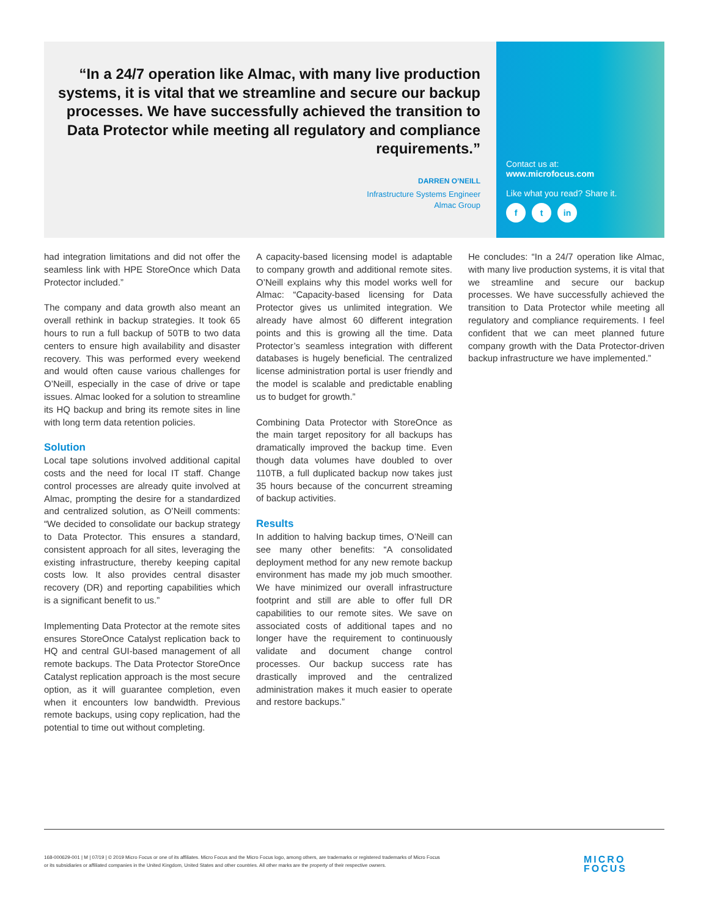“In a 24/7 operation like Almac, with many live production systems, it is vital that we streamline and secure our backup processes. We have successfully achieved the transition to Data Protector while meeting all regulatory and compliance requirements.”
DARREN O’NEILL
Infrastructure Systems Engineer
Almac Group
Contact us at:
www.microfocus.com
Like what you read? Share it.
f t in
had integration limitations and did not offer the seamless link with HPE StoreOnce which Data Protector included.”
The company and data growth also meant an overall rethink in backup strategies. It took 65 hours to run a full backup of 50TB to two data centers to ensure high availability and disaster recovery. This was performed every weekend and would often cause various challenges for O’Neill, especially in the case of drive or tape issues. Almac looked for a solution to streamline its HQ backup and bring its remote sites in line with long term data retention policies.
Solution
Local tape solutions involved additional capital costs and the need for local IT staff. Change control processes are already quite involved at Almac, prompting the desire for a standardized and centralized solution, as O’Neill comments: “We decided to consolidate our backup strategy to Data Protector. This ensures a standard, consistent approach for all sites, leveraging the existing infrastructure, thereby keeping capital costs low. It also provides central disaster recovery (DR) and reporting capabilities which is a significant benefit to us.”
Implementing Data Protector at the remote sites ensures StoreOnce Catalyst replication back to HQ and central GUI-based management of all remote backups. The Data Protector StoreOnce Catalyst replication approach is the most secure option, as it will guarantee completion, even when it encounters low bandwidth. Previous remote backups, using copy replication, had the potential to time out without completing.
A capacity-based licensing model is adaptable to company growth and additional remote sites. O’Neill explains why this model works well for Almac: “Capacity-based licensing for Data Protector gives us unlimited integration. We already have almost 60 different integration points and this is growing all the time. Data Protector’s seamless integration with different databases is hugely beneficial. The centralized license administration portal is user friendly and the model is scalable and predictable enabling us to budget for growth.”
Combining Data Protector with StoreOnce as the main target repository for all backups has dramatically improved the backup time. Even though data volumes have doubled to over 110TB, a full duplicated backup now takes just 35 hours because of the concurrent streaming of backup activities.
Results
In addition to halving backup times, O’Neill can see many other benefits: “A consolidated deployment method for any new remote backup environment has made my job much smoother. We have minimized our overall infrastructure footprint and still are able to offer full DR capabilities to our remote sites. We save on associated costs of additional tapes and no longer have the requirement to continuously validate and document change control processes. Our backup success rate has drastically improved and the centralized administration makes it much easier to operate and restore backups.”
He concludes: “In a 24/7 operation like Almac, with many live production systems, it is vital that we streamline and secure our backup processes. We have successfully achieved the transition to Data Protector while meeting all regulatory and compliance requirements. I feel confident that we can meet planned future company growth with the Data Protector-driven backup infrastructure we have implemented.”
168-000629-001 | M | 07/19 | © 2019 Micro Focus or one of its affiliates. Micro Focus and the Micro Focus logo, among others, are trademarks or registered trademarks of Micro Focus or its subsidiaries or affiliated companies in the United Kingdom, United States and other countries. All other marks are the property of their respective owners.
MICRO
FOCUS